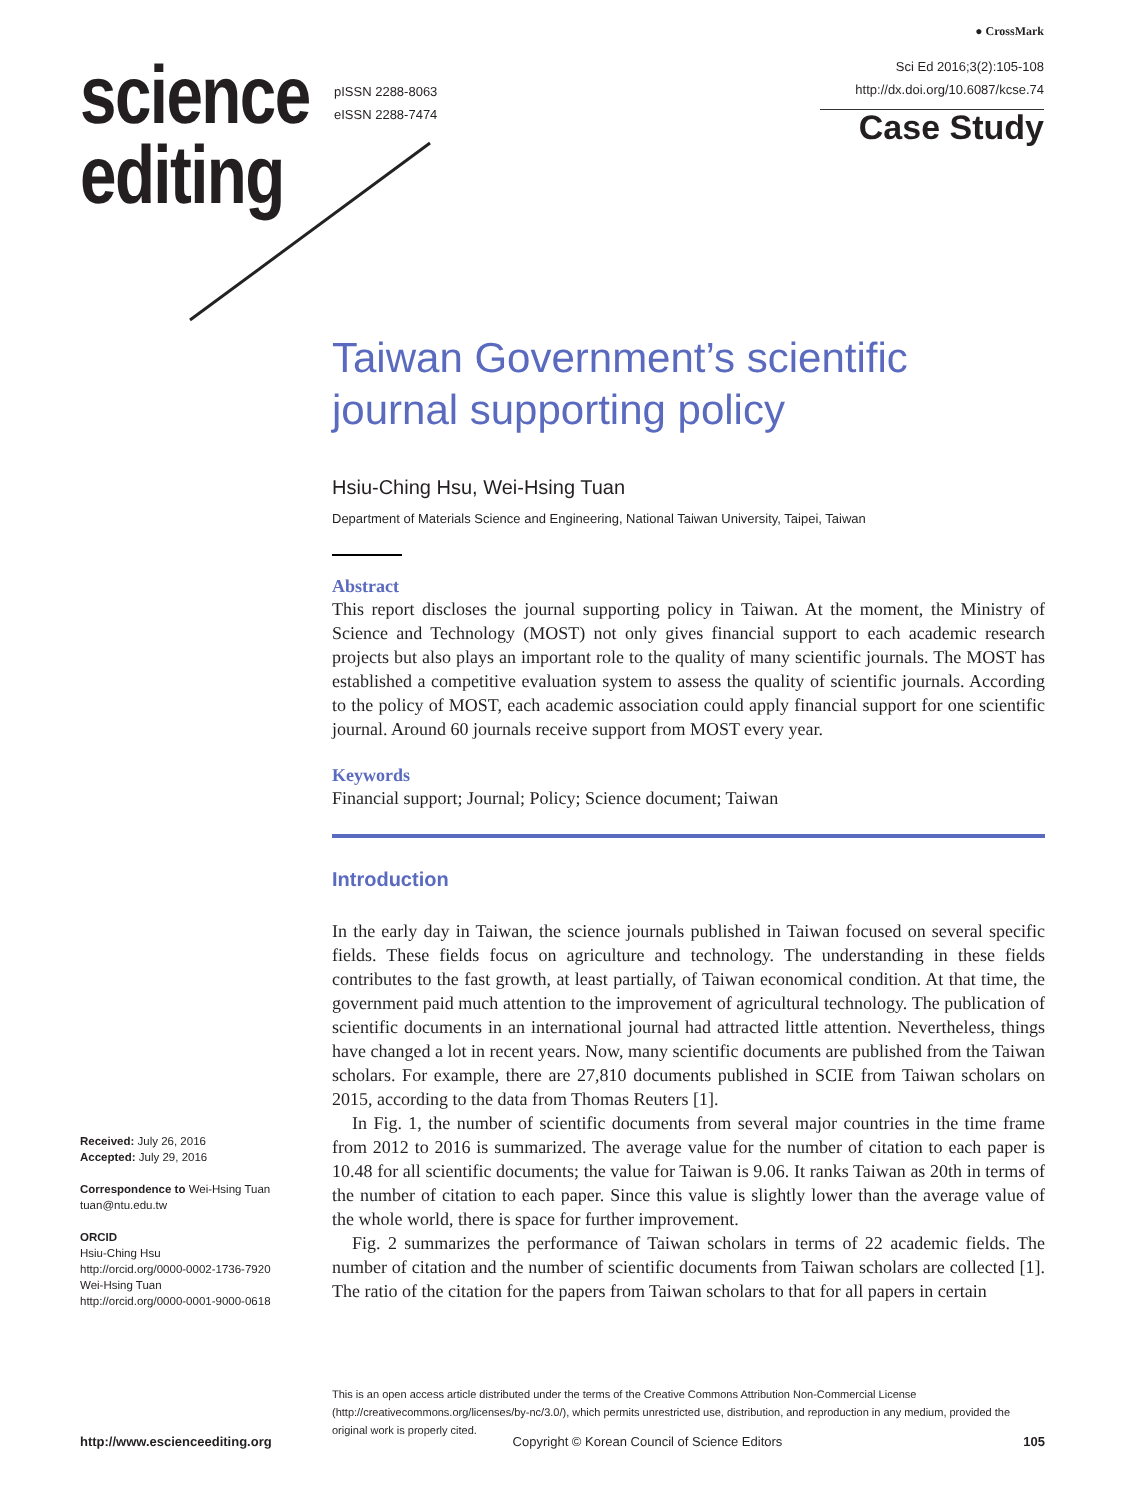science
editing
pISSN 2288-8063
eISSN 2288-7474
● CrossMark
Sci Ed 2016;3(2):105-108
http://dx.doi.org/10.6087/kcse.74
Case Study
Taiwan Government’s scientific journal supporting policy
Hsiu-Ching Hsu, Wei-Hsing Tuan
Department of Materials Science and Engineering, National Taiwan University, Taipei, Taiwan
Abstract
This report discloses the journal supporting policy in Taiwan. At the moment, the Ministry of Science and Technology (MOST) not only gives financial support to each academic research projects but also plays an important role to the quality of many scientific journals. The MOST has established a competitive evaluation system to assess the quality of scientific journals. According to the policy of MOST, each academic association could apply financial support for one scientific journal. Around 60 journals receive support from MOST every year.
Keywords
Financial support; Journal; Policy; Science document; Taiwan
Introduction
In the early day in Taiwan, the science journals published in Taiwan focused on several specific fields. These fields focus on agriculture and technology. The understanding in these fields contributes to the fast growth, at least partially, of Taiwan economical condition. At that time, the government paid much attention to the improvement of agricultural technology. The publication of scientific documents in an international journal had attracted little attention. Nevertheless, things have changed a lot in recent years. Now, many scientific documents are published from the Taiwan scholars. For example, there are 27,810 documents published in SCIE from Taiwan scholars on 2015, according to the data from Thomas Reuters [1].
In Fig. 1, the number of scientific documents from several major countries in the time frame from 2012 to 2016 is summarized. The average value for the number of citation to each paper is 10.48 for all scientific documents; the value for Taiwan is 9.06. It ranks Taiwan as 20th in terms of the number of citation to each paper. Since this value is slightly lower than the average value of the whole world, there is space for further improvement.
Fig. 2 summarizes the performance of Taiwan scholars in terms of 22 academic fields. The number of citation and the number of scientific documents from Taiwan scholars are collected [1]. The ratio of the citation for the papers from Taiwan scholars to that for all papers in certain
Received: July 26, 2016
Accepted: July 29, 2016
Correspondence to Wei-Hsing Tuan
tuan@ntu.edu.tw
ORCID
Hsiu-Ching Hsu
http://orcid.org/0000-0002-1736-7920
Wei-Hsing Tuan
http://orcid.org/0000-0001-9000-0618
This is an open access article distributed under the terms of the Creative Commons Attribution Non-Commercial License (http://creativecommons.org/licenses/by-nc/3.0/), which permits unrestricted use, distribution, and reproduction in any medium, provided the original work is properly cited.
http://www.escienceediting.org Copyright © Korean Council of Science Editors 105